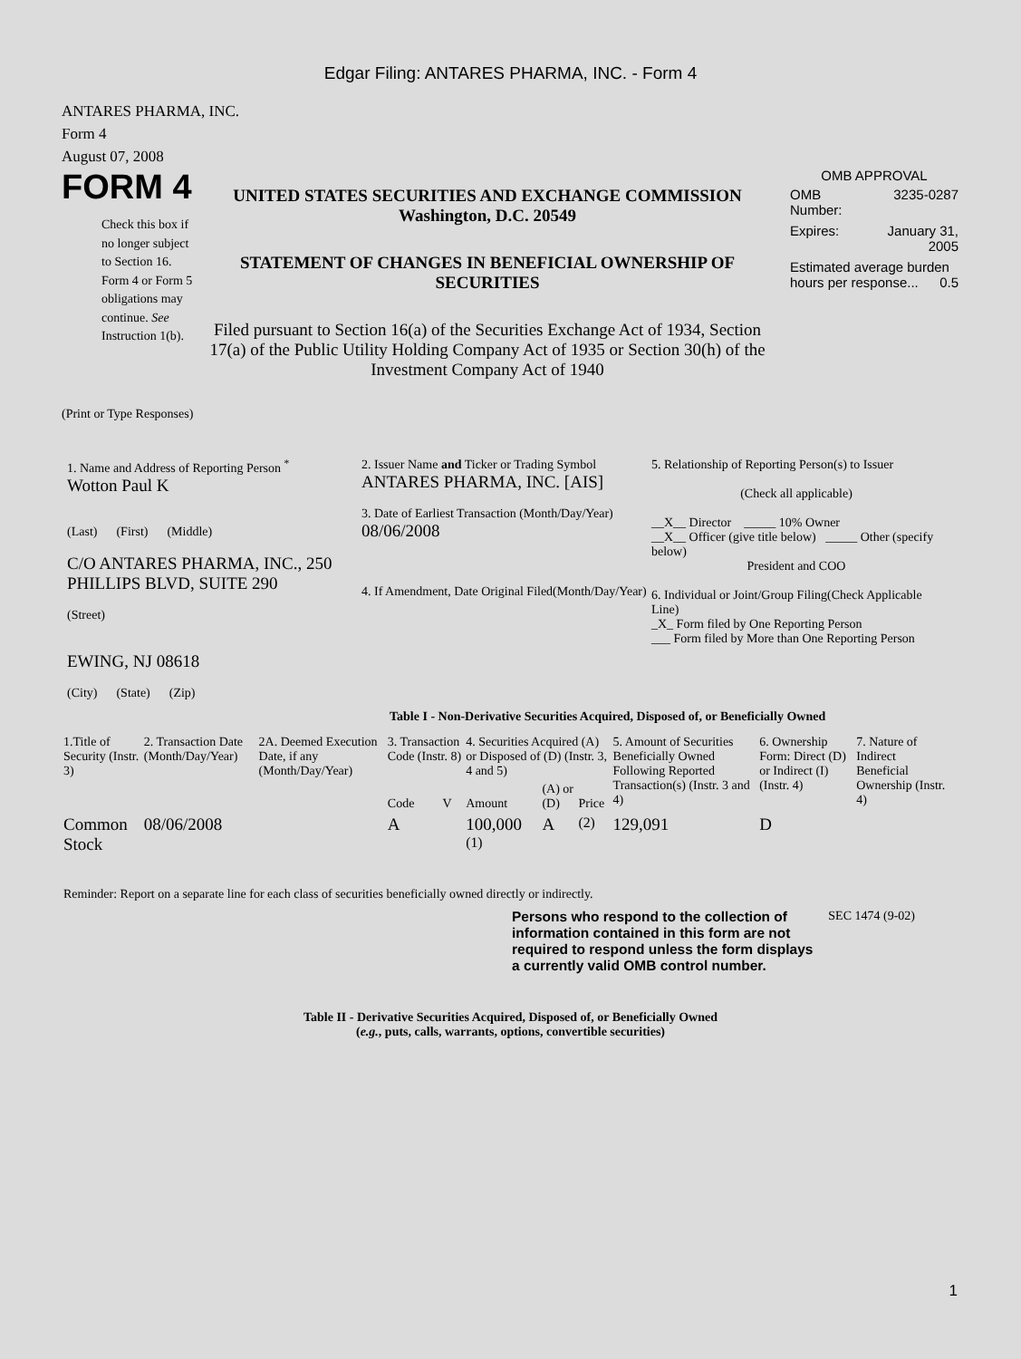Edgar Filing: ANTARES PHARMA, INC. - Form 4
ANTARES PHARMA, INC.
Form 4
August 07, 2008
FORM 4
Check this box if no longer subject to Section 16. Form 4 or Form 5 obligations may continue. See Instruction 1(b).
UNITED STATES SECURITIES AND EXCHANGE COMMISSION
Washington, D.C. 20549
STATEMENT OF CHANGES IN BENEFICIAL OWNERSHIP OF SECURITIES
Filed pursuant to Section 16(a) of the Securities Exchange Act of 1934, Section 17(a) of the Public Utility Holding Company Act of 1935 or Section 30(h) of the Investment Company Act of 1940
OMB APPROVAL
| OMB Number: | 3235-0287 |
| Expires: | January 31, 2005 |
| Estimated average burden hours per response... 0.5 | |
(Print or Type Responses)
1. Name and Address of Reporting Person <sup>*</sup>
Wotton Paul K
(Last) (First) (Middle)
C/O ANTARES PHARMA, INC., 250 PHILLIPS BLVD, SUITE 290
(Street)
EWING, NJ 08618
(City) (State) (Zip)
2. Issuer Name and Ticker or Trading Symbol
ANTARES PHARMA, INC. [AIS]
3. Date of Earliest Transaction (Month/Day/Year)
08/06/2008
4. If Amendment, Date Original Filed(Month/Day/Year)
5. Relationship of Reporting Person(s) to Issuer
(Check all applicable)
__X__ Director _____ 10% Owner
__X__ Officer (give title below) _____ Other (specify below)
President and COO
6. Individual or Joint/Group Filing(Check Applicable Line)
_X_ Form filed by One Reporting Person
___ Form filed by More than One Reporting Person
Table I - Non-Derivative Securities Acquired, Disposed of, or Beneficially Owned
| 1.Title of Security (Instr. 3) | 2. Transaction Date (Month/Day/Year) | 2A. Deemed Execution Date, if any (Month/Day/Year) | 3. Transaction Code (Instr. 8) | | 4. Securities Acquired (A) or Disposed of (D) (Instr. 3, 4 and 5) | | | 5. Amount of Securities Beneficially Owned Following Reported Transaction(s) (Instr. 3 and 4) | 6. Ownership Form: Direct (D) or Indirect (I) (Instr. 4) | 7. Nature of Indirect Beneficial Ownership (Instr. 4) |
| --- | --- | --- | --- | --- | --- | --- | --- | --- | --- | --- |
| | | | Code | V | Amount | (A) or (D) | Price | | | |
| Common Stock | 08/06/2008 | | A | | 100,000 <sup>(1)</sup> | A | <sup>(2)</sup> | 129,091 | D | |
Reminder: Report on a separate line for each class of securities beneficially owned directly or indirectly.
Persons who respond to the collection of information contained in this form are not required to respond unless the form displays a currently valid OMB control number.
SEC 1474 (9-02)
Table II - Derivative Securities Acquired, Disposed of, or Beneficially Owned
(e.g., puts, calls, warrants, options, convertible securities)
1